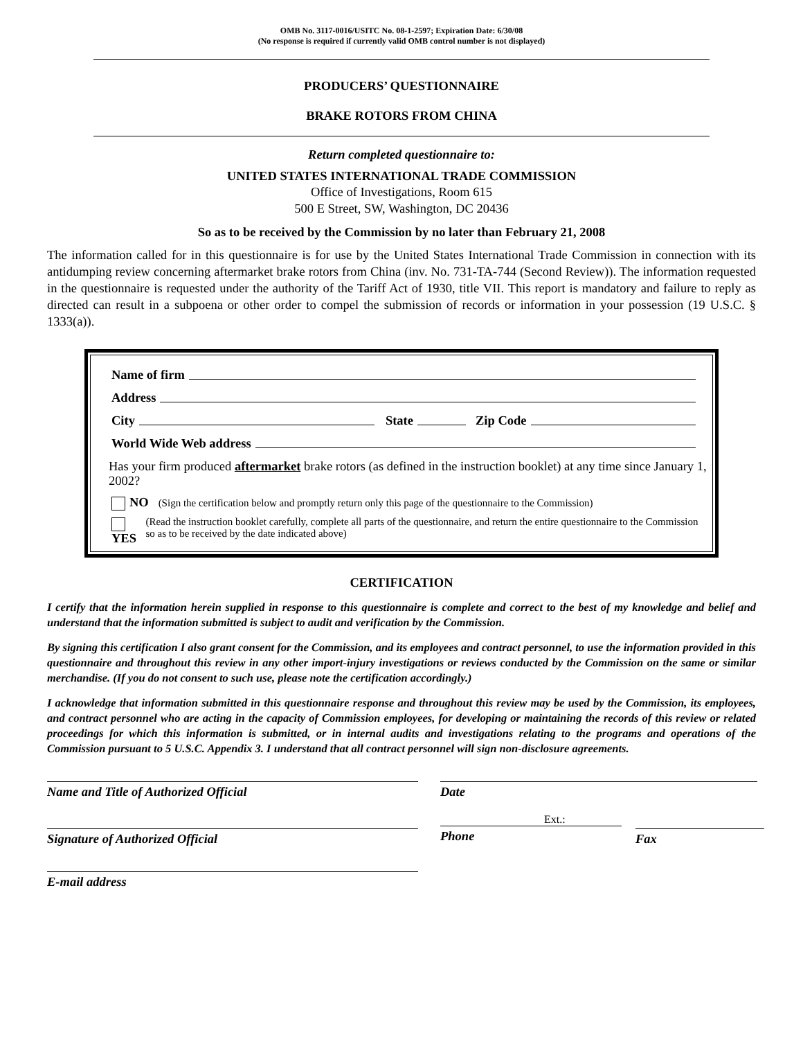OMB No. 3117-0016/USITC No. 08-1-2597; Expiration Date: 6/30/08
(No response is required if currently valid OMB control number is not displayed)
PRODUCERS’ QUESTIONNAIRE
BRAKE ROTORS FROM CHINA
Return completed questionnaire to:
UNITED STATES INTERNATIONAL TRADE COMMISSION
Office of Investigations, Room 615
500 E Street, SW, Washington, DC 20436
So as to be received by the Commission by no later than February 21, 2008
The information called for in this questionnaire is for use by the United States International Trade Commission in connection with its antidumping review concerning aftermarket brake rotors from China (inv. No. 731-TA-744 (Second Review)). The information requested in the questionnaire is requested under the authority of the Tariff Act of 1930, title VII. This report is mandatory and failure to reply as directed can result in a subpoena or other order to compel the submission of records or information in your possession (19 U.S.C. § 1333(a)).
Name of firm
Address
City State Zip Code
World Wide Web address
Has your firm produced aftermarket brake rotors (as defined in the instruction booklet) at any time since January 1, 2002?
NO (Sign the certification below and promptly return only this page of the questionnaire to the Commission)
YES (Read the instruction booklet carefully, complete all parts of the questionnaire, and return the entire questionnaire to the Commission so as to be received by the date indicated above)
CERTIFICATION
I certify that the information herein supplied in response to this questionnaire is complete and correct to the best of my knowledge and belief and understand that the information submitted is subject to audit and verification by the Commission.
By signing this certification I also grant consent for the Commission, and its employees and contract personnel, to use the information provided in this questionnaire and throughout this review in any other import-injury investigations or reviews conducted by the Commission on the same or similar merchandise. (If you do not consent to such use, please note the certification accordingly.)
I acknowledge that information submitted in this questionnaire response and throughout this review may be used by the Commission, its employees, and contract personnel who are acting in the capacity of Commission employees, for developing or maintaining the records of this review or related proceedings for which this information is submitted, or in internal audits and investigations relating to the programs and operations of the Commission pursuant to 5 U.S.C. Appendix 3. I understand that all contract personnel will sign non-disclosure agreements.
Name and Title of Authorized Official Date
Signature of Authorized Official
Ext.:
Phone
Fax
E-mail address